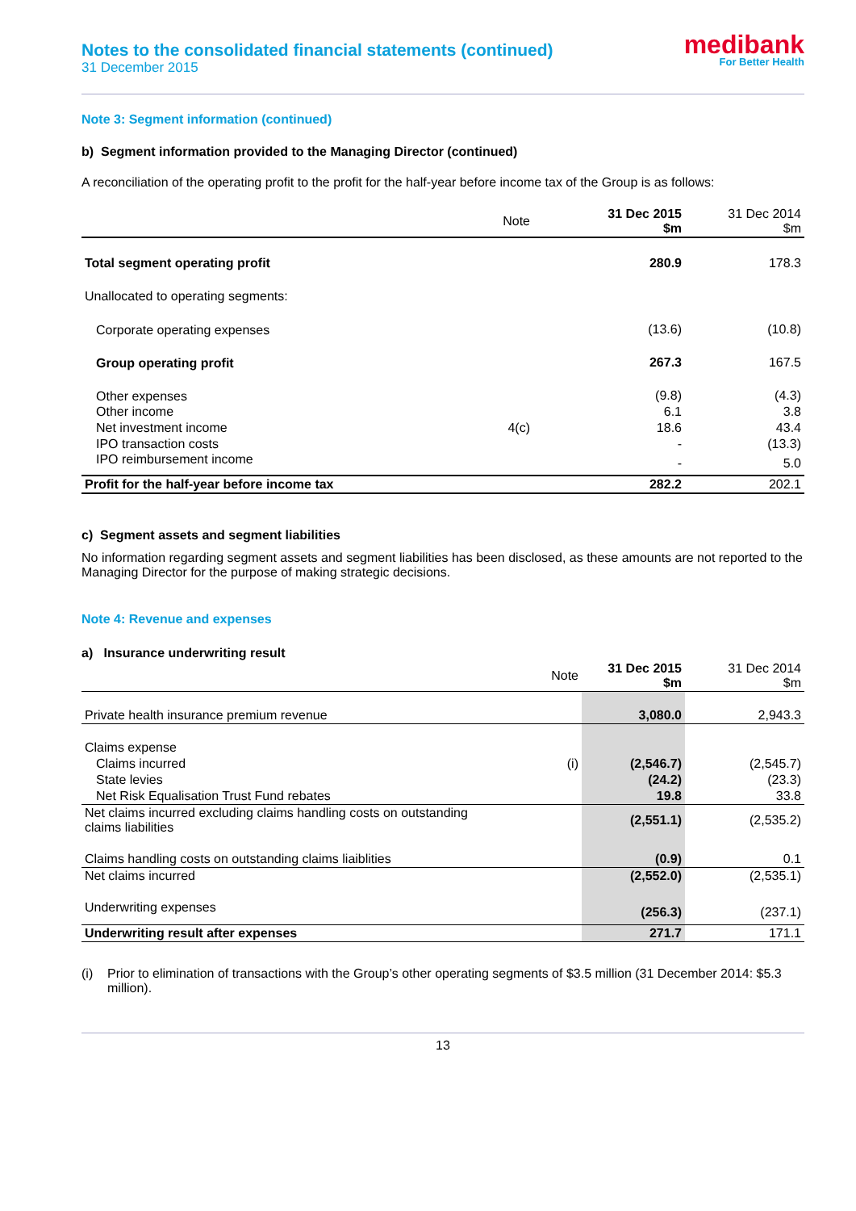Notes to the consolidated financial statements (continued)
31 December 2015
medibank
For Better Health
Note 3: Segment information (continued)
b) Segment information provided to the Managing Director (continued)
A reconciliation of the operating profit to the profit for the half-year before income tax of the Group is as follows:
| | Note | 31 Dec 2015 $m | 31 Dec 2014 $m |
| --- | --- | --- | --- |
| Total segment operating profit | | 280.9 | 178.3 |
| Unallocated to operating segments: | | | |
| Corporate operating expenses | | (13.6) | (10.8) |
| Group operating profit | | 267.3 | 167.5 |
| Other expenses | | (9.8) | (4.3) |
| Other income | | 6.1 | 3.8 |
| Net investment income | 4(c) | 18.6 | 43.4 |
| IPO transaction costs | | - | (13.3) |
| IPO reimbursement income | | - | 5.0 |
| Profit for the half-year before income tax | | 282.2 | 202.1 |
c) Segment assets and segment liabilities
No information regarding segment assets and segment liabilities has been disclosed, as these amounts are not reported to the Managing Director for the purpose of making strategic decisions.
Note 4: Revenue and expenses
a) Insurance underwriting result
| | Note | 31 Dec 2015 $m | 31 Dec 2014 $m |
| --- | --- | --- | --- |
| Private health insurance premium revenue | | 3,080.0 | 2,943.3 |
| Claims expense | | | |
| Claims incurred | (i) | (2,546.7) | (2,545.7) |
| State levies | | (24.2) | (23.3) |
| Net Risk Equalisation Trust Fund rebates | | 19.8 | 33.8 |
| Net claims incurred excluding claims handling costs on outstanding claims liabilities | | (2,551.1) | (2,535.2) |
| Claims handling costs on outstanding claims liaiblities | | (0.9) | 0.1 |
| Net claims incurred | | (2,552.0) | (2,535.1) |
| Underwriting expenses | | (256.3) | (237.1) |
| Underwriting result after expenses | | 271.7 | 171.1 |
(i) Prior to elimination of transactions with the Group’s other operating segments of $3.5 million (31 December 2014: $5.3 million).
13